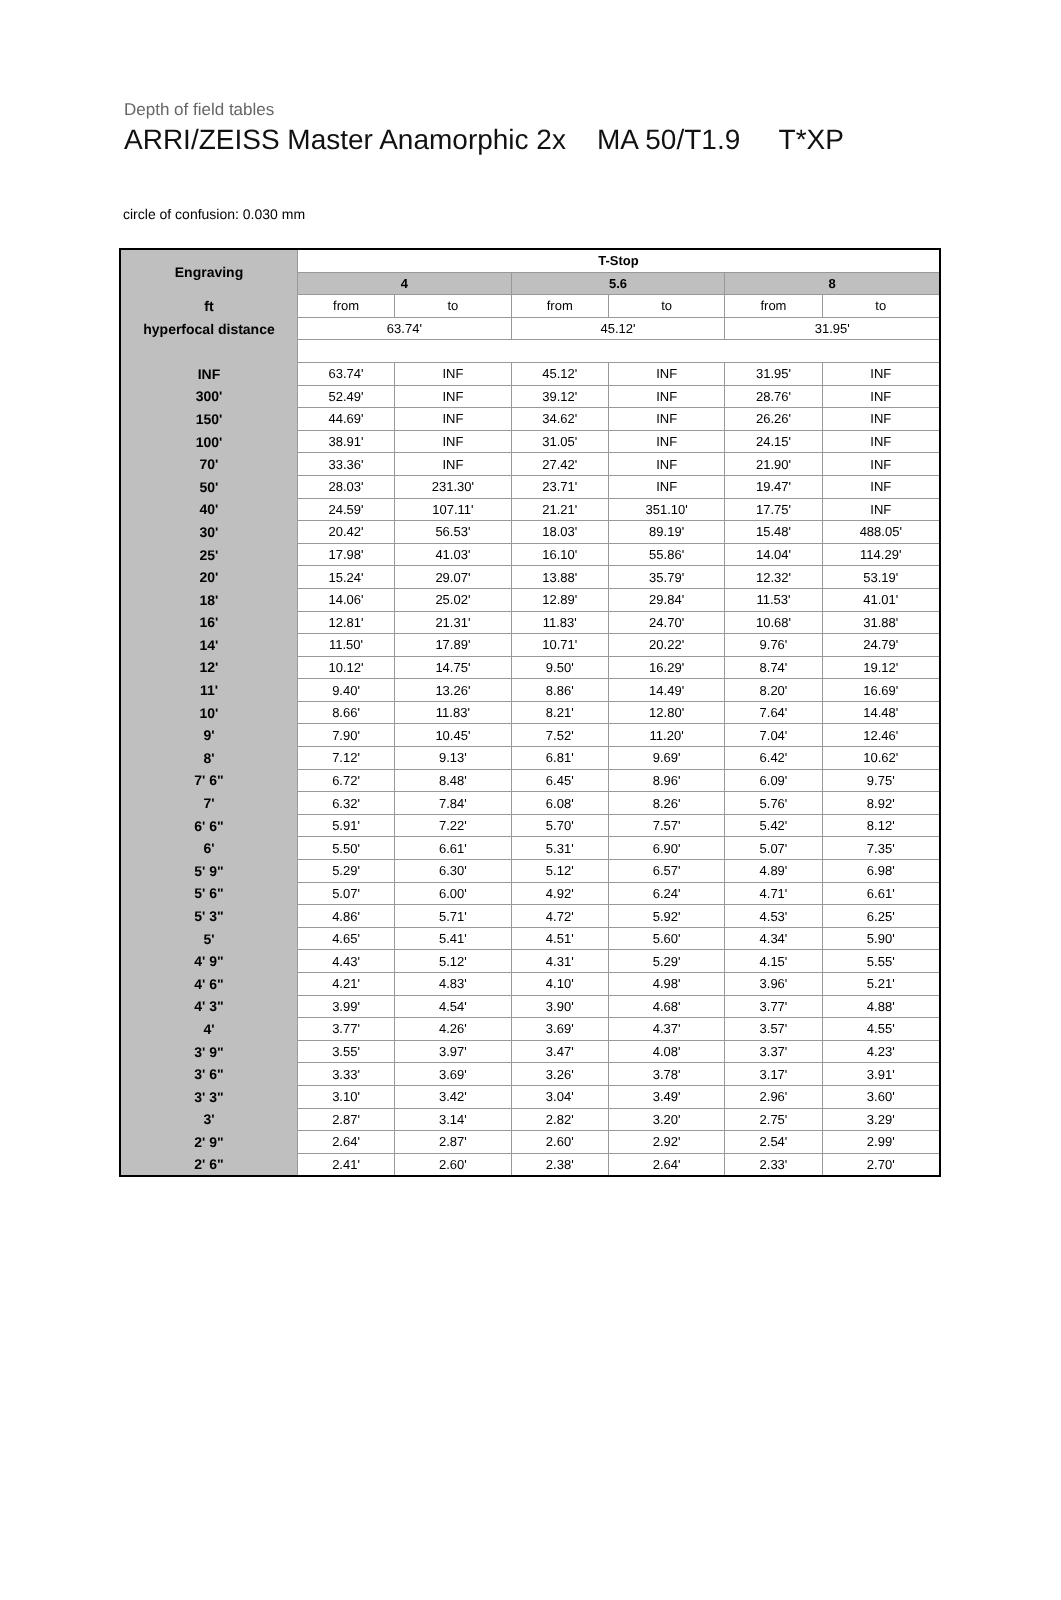Depth of field tables
ARRI/ZEISS Master Anamorphic 2x MA 50/T1.9 T*XP
circle of confusion: 0.030 mm
| Engraving | T-Stop | | | | | |
| | 4 | | 5.6 | | 8 | |
| ft | from | to | from | to | from | to |
| hyperfocal distance | 63.74' | | 45.12' | | 31.95' | |
| INF | 63.74' | INF | 45.12' | INF | 31.95' | INF |
| 300' | 52.49' | INF | 39.12' | INF | 28.76' | INF |
| 150' | 44.69' | INF | 34.62' | INF | 26.26' | INF |
| 100' | 38.91' | INF | 31.05' | INF | 24.15' | INF |
| 70' | 33.36' | INF | 27.42' | INF | 21.90' | INF |
| 50' | 28.03' | 231.30' | 23.71' | INF | 19.47' | INF |
| 40' | 24.59' | 107.11' | 21.21' | 351.10' | 17.75' | INF |
| 30' | 20.42' | 56.53' | 18.03' | 89.19' | 15.48' | 488.05' |
| 25' | 17.98' | 41.03' | 16.10' | 55.86' | 14.04' | 114.29' |
| 20' | 15.24' | 29.07' | 13.88' | 35.79' | 12.32' | 53.19' |
| 18' | 14.06' | 25.02' | 12.89' | 29.84' | 11.53' | 41.01' |
| 16' | 12.81' | 21.31' | 11.83' | 24.70' | 10.68' | 31.88' |
| 14' | 11.50' | 17.89' | 10.71' | 20.22' | 9.76' | 24.79' |
| 12' | 10.12' | 14.75' | 9.50' | 16.29' | 8.74' | 19.12' |
| 11' | 9.40' | 13.26' | 8.86' | 14.49' | 8.20' | 16.69' |
| 10' | 8.66' | 11.83' | 8.21' | 12.80' | 7.64' | 14.48' |
| 9' | 7.90' | 10.45' | 7.52' | 11.20' | 7.04' | 12.46' |
| 8' | 7.12' | 9.13' | 6.81' | 9.69' | 6.42' | 10.62' |
| 7' 6" | 6.72' | 8.48' | 6.45' | 8.96' | 6.09' | 9.75' |
| 7' | 6.32' | 7.84' | 6.08' | 8.26' | 5.76' | 8.92' |
| 6' 6" | 5.91' | 7.22' | 5.70' | 7.57' | 5.42' | 8.12' |
| 6' | 5.50' | 6.61' | 5.31' | 6.90' | 5.07' | 7.35' |
| 5' 9" | 5.29' | 6.30' | 5.12' | 6.57' | 4.89' | 6.98' |
| 5' 6" | 5.07' | 6.00' | 4.92' | 6.24' | 4.71' | 6.61' |
| 5' 3" | 4.86' | 5.71' | 4.72' | 5.92' | 4.53' | 6.25' |
| 5' | 4.65' | 5.41' | 4.51' | 5.60' | 4.34' | 5.90' |
| 4' 9" | 4.43' | 5.12' | 4.31' | 5.29' | 4.15' | 5.55' |
| 4' 6" | 4.21' | 4.83' | 4.10' | 4.98' | 3.96' | 5.21' |
| 4' 3" | 3.99' | 4.54' | 3.90' | 4.68' | 3.77' | 4.88' |
| 4' | 3.77' | 4.26' | 3.69' | 4.37' | 3.57' | 4.55' |
| 3' 9" | 3.55' | 3.97' | 3.47' | 4.08' | 3.37' | 4.23' |
| 3' 6" | 3.33' | 3.69' | 3.26' | 3.78' | 3.17' | 3.91' |
| 3' 3" | 3.10' | 3.42' | 3.04' | 3.49' | 2.96' | 3.60' |
| 3' | 2.87' | 3.14' | 2.82' | 3.20' | 2.75' | 3.29' |
| 2' 9" | 2.64' | 2.87' | 2.60' | 2.92' | 2.54' | 2.99' |
| 2' 6" | 2.41' | 2.60' | 2.38' | 2.64' | 2.33' | 2.70' |